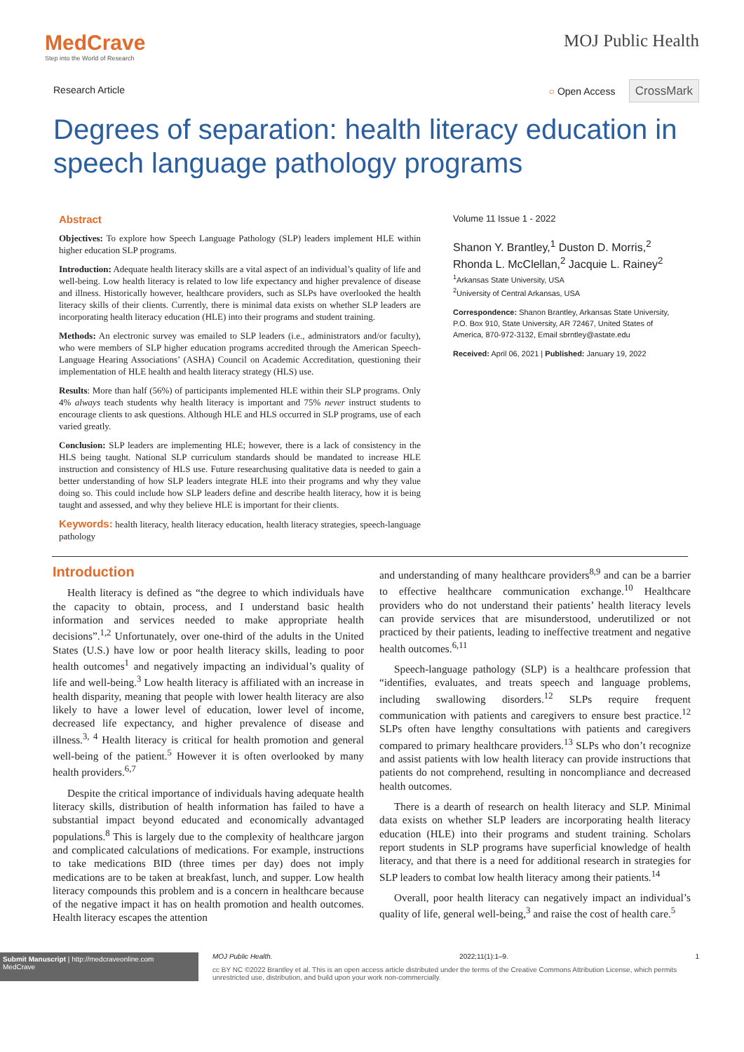MedCrave
Step into the World of Research
MOJ Public Health
Research Article ○ Open Access CrossMark
Degrees of separation: health literacy education in speech language pathology programs
Abstract
Objectives: To explore how Speech Language Pathology (SLP) leaders implement HLE within higher education SLP programs.
Introduction: Adequate health literacy skills are a vital aspect of an individual’s quality of life and well-being. Low health literacy is related to low life expectancy and higher prevalence of disease and illness. Historically however, healthcare providers, such as SLPs have overlooked the health literacy skills of their clients. Currently, there is minimal data exists on whether SLP leaders are incorporating health literacy education (HLE) into their programs and student training.
Methods: An electronic survey was emailed to SLP leaders (i.e., administrators and/or faculty), who were members of SLP higher education programs accredited through the American Speech-Language Hearing Associations’ (ASHA) Council on Academic Accreditation, questioning their implementation of HLE health and health literacy strategy (HLS) use.
Results: More than half (56%) of participants implemented HLE within their SLP programs. Only 4% always teach students why health literacy is important and 75% never instruct students to encourage clients to ask questions. Although HLE and HLS occurred in SLP programs, use of each varied greatly.
Conclusion: SLP leaders are implementing HLE; however, there is a lack of consistency in the HLS being taught. National SLP curriculum standards should be mandated to increase HLE instruction and consistency of HLS use. Future researchusing qualitative data is needed to gain a better understanding of how SLP leaders integrate HLE into their programs and why they value doing so. This could include how SLP leaders define and describe health literacy, how it is being taught and assessed, and why they believe HLE is important for their clients.
Keywords: health literacy, health literacy education, health literacy strategies, speech-language pathology
Volume 11 Issue 1 - 2022
Shanon Y. Brantley,<sup>1</sup> Duston D. Morris,<sup>2</sup> Rhonda L. McClellan,<sup>2</sup> Jacquie L. Rainey<sup>2</sup>
<sup>1</sup> Arkansas State University, USA
<sup>2</sup> University of Central Arkansas, USA
Correspondence: Shanon Brantley, Arkansas State University, P.O. Box 910, State University, AR 72467, United States of America, 870-972-3132, Email sbrntley@astate.edu
Received: April 06, 2021 | Published: January 19, 2022
Introduction
Health literacy is defined as “the degree to which individuals have the capacity to obtain, process, and I understand basic health information and services needed to make appropriate health decisions”.<sup>1,2</sup> Unfortunately, over one-third of the adults in the United States (U.S.) have low or poor health literacy skills, leading to poor health outcomes<sup>1</sup> and negatively impacting an individual’s quality of life and well-being.<sup>3</sup> Low health literacy is affiliated with an increase in health disparity, meaning that people with lower health literacy are also likely to have a lower level of education, lower level of income, decreased life expectancy, and higher prevalence of disease and illness.<sup>3, 4</sup> Health literacy is critical for health promotion and general well-being of the patient.<sup>5</sup> However it is often overlooked by many health providers.<sup>6,7</sup>
Despite the critical importance of individuals having adequate health literacy skills, distribution of health information has failed to have a substantial impact beyond educated and economically advantaged populations.<sup>8</sup> This is largely due to the complexity of healthcare jargon and complicated calculations of medications. For example, instructions to take medications BID (three times per day) does not imply medications are to be taken at breakfast, lunch, and supper. Low health literacy compounds this problem and is a concern in healthcare because of the negative impact it has on health promotion and health outcomes. Health literacy escapes the attention
and understanding of many healthcare providers<sup>8,9</sup> and can be a barrier to effective healthcare communication exchange.<sup>10</sup> Healthcare providers who do not understand their patients’ health literacy levels can provide services that are misunderstood, underutilized or not practiced by their patients, leading to ineffective treatment and negative health outcomes.<sup>6,11</sup>
Speech-language pathology (SLP) is a healthcare profession that “identifies, evaluates, and treats speech and language problems, including swallowing disorders.<sup>12</sup> SLPs require frequent communication with patients and caregivers to ensure best practice.<sup>12</sup> SLPs often have lengthy consultations with patients and caregivers compared to primary healthcare providers.<sup>13</sup> SLPs who don’t recognize and assist patients with low health literacy can provide instructions that patients do not comprehend, resulting in noncompliance and decreased health outcomes.
There is a dearth of research on health literacy and SLP. Minimal data exists on whether SLP leaders are incorporating health literacy education (HLE) into their programs and student training. Scholars report students in SLP programs have superficial knowledge of health literacy, and that there is a need for additional research in strategies for SLP leaders to combat low health literacy among their patients.<sup>14</sup>
Overall, poor health literacy can negatively impact an individual’s quality of life, general well-being,<sup>3</sup> and raise the cost of health care.<sup>5</sup>
Submit Manuscript | http://medcraveonline.com
MedCrave
MOJ Public Health. 2022;11(1):1‒9. 1
cc BY NC ©2022 Brantley et al. This is an open access article distributed under the terms of the Creative Commons Attribution License, which permits unrestricted use, distribution, and build upon your work non-commercially.